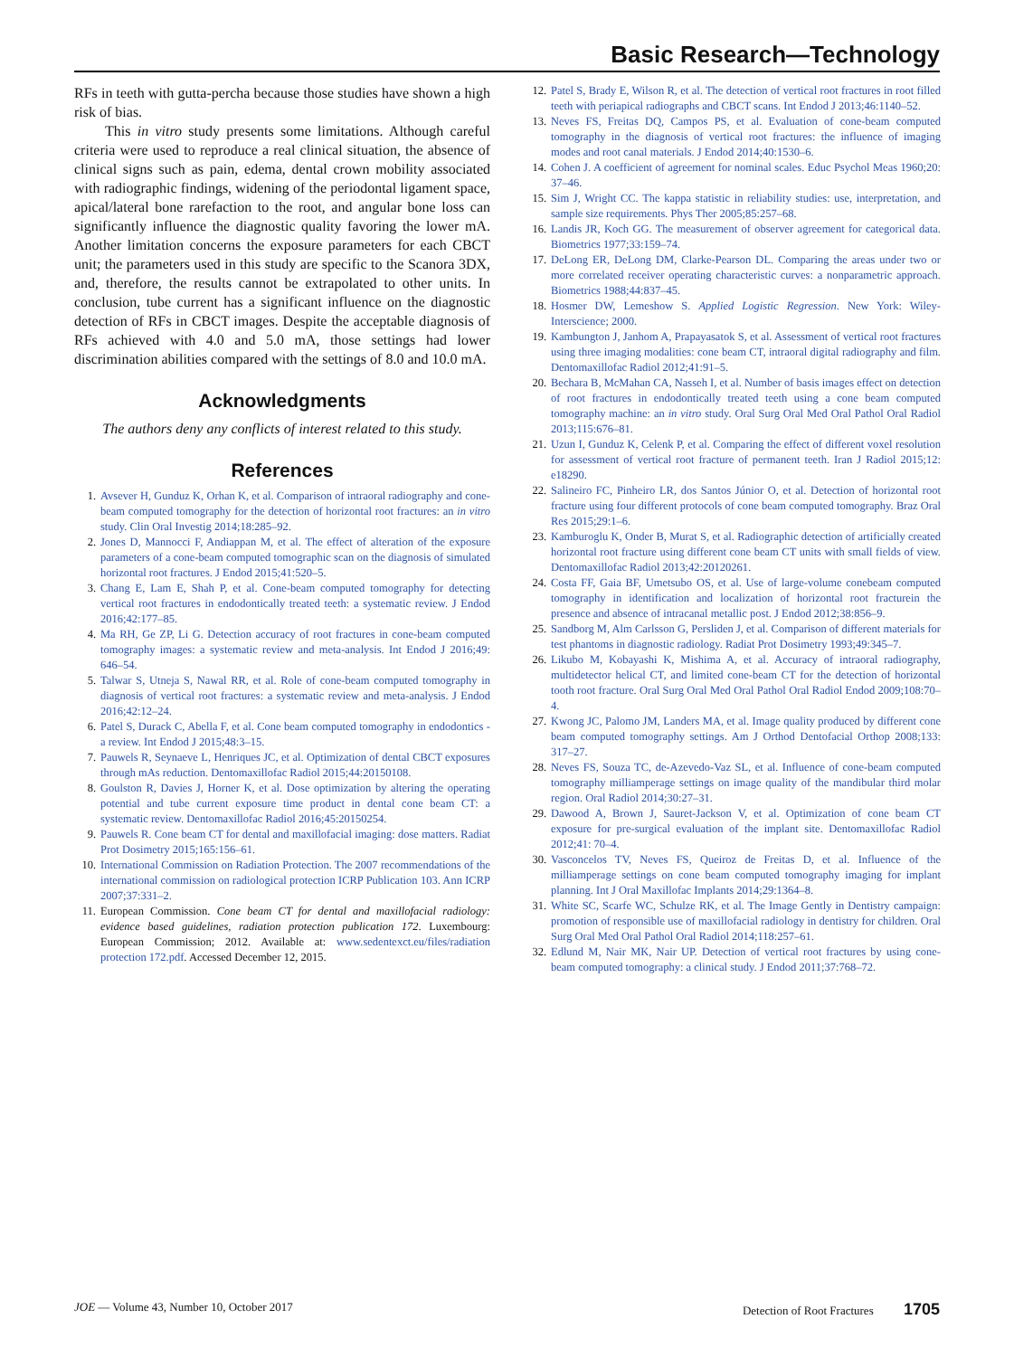Basic Research—Technology
RFs in teeth with gutta-percha because those studies have shown a high risk of bias.
This in vitro study presents some limitations. Although careful criteria were used to reproduce a real clinical situation, the absence of clinical signs such as pain, edema, dental crown mobility associated with radiographic findings, widening of the periodontal ligament space, apical/lateral bone rarefaction to the root, and angular bone loss can significantly influence the diagnostic quality favoring the lower mA. Another limitation concerns the exposure parameters for each CBCT unit; the parameters used in this study are specific to the Scanora 3DX, and, therefore, the results cannot be extrapolated to other units. In conclusion, tube current has a significant influence on the diagnostic detection of RFs in CBCT images. Despite the acceptable diagnosis of RFs achieved with 4.0 and 5.0 mA, those settings had lower discrimination abilities compared with the settings of 8.0 and 10.0 mA.
Acknowledgments
The authors deny any conflicts of interest related to this study.
References
1. Avsever H, Gunduz K, Orhan K, et al. Comparison of intraoral radiography and cone-beam computed tomography for the detection of horizontal root fractures: an in vitro study. Clin Oral Investig 2014;18:285–92.
2. Jones D, Mannocci F, Andiappan M, et al. The effect of alteration of the exposure parameters of a cone-beam computed tomographic scan on the diagnosis of simulated horizontal root fractures. J Endod 2015;41:520–5.
3. Chang E, Lam E, Shah P, et al. Cone-beam computed tomography for detecting vertical root fractures in endodontically treated teeth: a systematic review. J Endod 2016;42:177–85.
4. Ma RH, Ge ZP, Li G. Detection accuracy of root fractures in cone-beam computed tomography images: a systematic review and meta-analysis. Int Endod J 2016;49: 646–54.
5. Talwar S, Utneja S, Nawal RR, et al. Role of cone-beam computed tomography in diagnosis of vertical root fractures: a systematic review and meta-analysis. J Endod 2016;42:12–24.
6. Patel S, Durack C, Abella F, et al. Cone beam computed tomography in endodontics - a review. Int Endod J 2015;48:3–15.
7. Pauwels R, Seynaeve L, Henriques JC, et al. Optimization of dental CBCT exposures through mAs reduction. Dentomaxillofac Radiol 2015;44:20150108.
8. Goulston R, Davies J, Horner K, et al. Dose optimization by altering the operating potential and tube current exposure time product in dental cone beam CT: a systematic review. Dentomaxillofac Radiol 2016;45:20150254.
9. Pauwels R. Cone beam CT for dental and maxillofacial imaging: dose matters. Radiat Prot Dosimetry 2015;165:156–61.
10. International Commission on Radiation Protection. The 2007 recommendations of the international commission on radiological protection ICRP Publication 103. Ann ICRP 2007;37:331–2.
11. European Commission. Cone beam CT for dental and maxillofacial radiology: evidence based guidelines, radiation protection publication 172. Luxembourg: European Commission; 2012. Available at: www.sedentexct.eu/files/radiation protection 172.pdf. Accessed December 12, 2015.
12. Patel S, Brady E, Wilson R, et al. The detection of vertical root fractures in root filled teeth with periapical radiographs and CBCT scans. Int Endod J 2013;46:1140–52.
13. Neves FS, Freitas DQ, Campos PS, et al. Evaluation of cone-beam computed tomography in the diagnosis of vertical root fractures: the influence of imaging modes and root canal materials. J Endod 2014;40:1530–6.
14. Cohen J. A coefficient of agreement for nominal scales. Educ Psychol Meas 1960;20: 37–46.
15. Sim J, Wright CC. The kappa statistic in reliability studies: use, interpretation, and sample size requirements. Phys Ther 2005;85:257–68.
16. Landis JR, Koch GG. The measurement of observer agreement for categorical data. Biometrics 1977;33:159–74.
17. DeLong ER, DeLong DM, Clarke-Pearson DL. Comparing the areas under two or more correlated receiver operating characteristic curves: a nonparametric approach. Biometrics 1988;44:837–45.
18. Hosmer DW, Lemeshow S. Applied Logistic Regression. New York: Wiley-Interscience; 2000.
19. Kambungton J, Janhom A, Prapayasatok S, et al. Assessment of vertical root fractures using three imaging modalities: cone beam CT, intraoral digital radiography and film. Dentomaxillofac Radiol 2012;41:91–5.
20. Bechara B, McMahan CA, Nasseh I, et al. Number of basis images effect on detection of root fractures in endodontically treated teeth using a cone beam computed tomography machine: an in vitro study. Oral Surg Oral Med Oral Pathol Oral Radiol 2013;115:676–81.
21. Uzun I, Gunduz K, Celenk P, et al. Comparing the effect of different voxel resolution for assessment of vertical root fracture of permanent teeth. Iran J Radiol 2015;12: e18290.
22. Salineiro FC, Pinheiro LR, dos Santos Júnior O, et al. Detection of horizontal root fracture using four different protocols of cone beam computed tomography. Braz Oral Res 2015;29:1–6.
23. Kamburoglu K, Onder B, Murat S, et al. Radiographic detection of artificially created horizontal root fracture using different cone beam CT units with small fields of view. Dentomaxillofac Radiol 2013;42:20120261.
24. Costa FF, Gaia BF, Umetsubo OS, et al. Use of large-volume conebeam computed tomography in identification and localization of horizontal root fracturein the presence and absence of intracanal metallic post. J Endod 2012;38:856–9.
25. Sandborg M, Alm Carlsson G, Persliden J, et al. Comparison of different materials for test phantoms in diagnostic radiology. Radiat Prot Dosimetry 1993;49:345–7.
26. Likubo M, Kobayashi K, Mishima A, et al. Accuracy of intraoral radiography, multidetector helical CT, and limited cone-beam CT for the detection of horizontal tooth root fracture. Oral Surg Oral Med Oral Pathol Oral Radiol Endod 2009;108:70–4.
27. Kwong JC, Palomo JM, Landers MA, et al. Image quality produced by different cone beam computed tomography settings. Am J Orthod Dentofacial Orthop 2008;133: 317–27.
28. Neves FS, Souza TC, de-Azevedo-Vaz SL, et al. Influence of cone-beam computed tomography milliamperage settings on image quality of the mandibular third molar region. Oral Radiol 2014;30:27–31.
29. Dawood A, Brown J, Sauret-Jackson V, et al. Optimization of cone beam CT exposure for pre-surgical evaluation of the implant site. Dentomaxillofac Radiol 2012;41: 70–4.
30. Vasconcelos TV, Neves FS, Queiroz de Freitas D, et al. Influence of the milliamperage settings on cone beam computed tomography imaging for implant planning. Int J Oral Maxillofac Implants 2014;29:1364–8.
31. White SC, Scarfe WC, Schulze RK, et al. The Image Gently in Dentistry campaign: promotion of responsible use of maxillofacial radiology in dentistry for children. Oral Surg Oral Med Oral Pathol Oral Radiol 2014;118:257–61.
32. Edlund M, Nair MK, Nair UP. Detection of vertical root fractures by using cone-beam computed tomography: a clinical study. J Endod 2011;37:768–72.
JOE — Volume 43, Number 10, October 2017 Detection of Root Fractures 1705